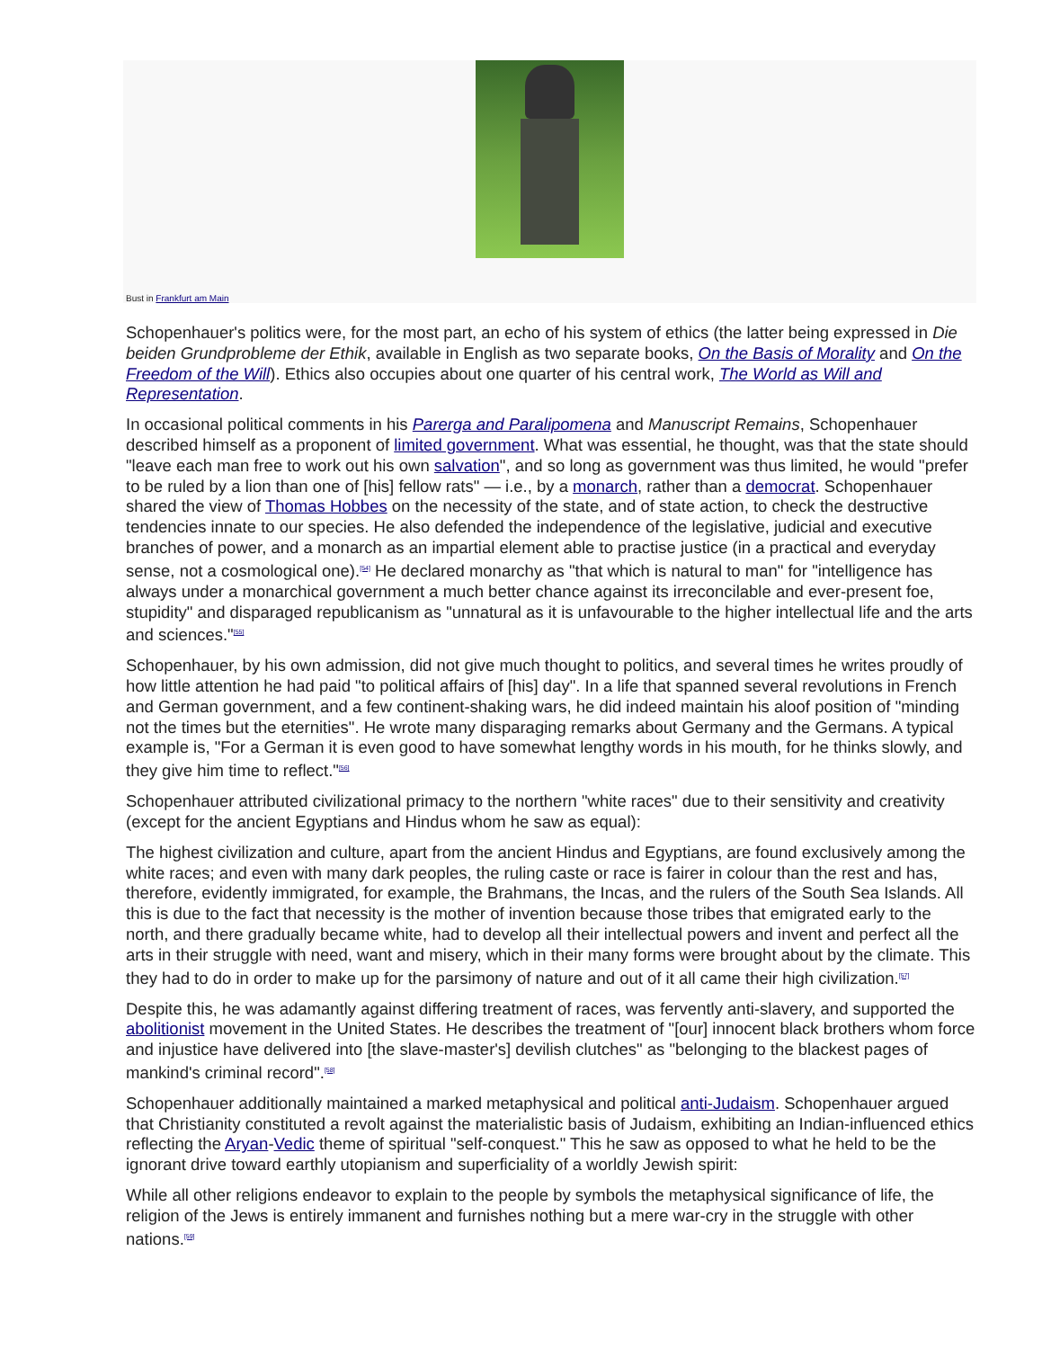Bust in Frankfurt am Main
Schopenhauer's politics were, for the most part, an echo of his system of ethics (the latter being expressed in Die beiden Grundprobleme der Ethik, available in English as two separate books, On the Basis of Morality and On the Freedom of the Will). Ethics also occupies about one quarter of his central work, The World as Will and Representation.
In occasional political comments in his Parerga and Paralipomena and Manuscript Remains, Schopenhauer described himself as a proponent of limited government. What was essential, he thought, was that the state should "leave each man free to work out his own salvation", and so long as government was thus limited, he would "prefer to be ruled by a lion than one of [his] fellow rats" — i.e., by a monarch, rather than a democrat. Schopenhauer shared the view of Thomas Hobbes on the necessity of the state, and of state action, to check the destructive tendencies innate to our species. He also defended the independence of the legislative, judicial and executive branches of power, and a monarch as an impartial element able to practise justice (in a practical and everyday sense, not a cosmological one).<sup>[54]</sup> He declared monarchy as "that which is natural to man" for "intelligence has always under a monarchical government a much better chance against its irreconcilable and ever-present foe, stupidity" and disparaged republicanism as "unnatural as it is unfavourable to the higher intellectual life and the arts and sciences."<sup>[55]</sup>
Schopenhauer, by his own admission, did not give much thought to politics, and several times he writes proudly of how little attention he had paid "to political affairs of [his] day". In a life that spanned several revolutions in French and German government, and a few continent-shaking wars, he did indeed maintain his aloof position of "minding not the times but the eternities". He wrote many disparaging remarks about Germany and the Germans. A typical example is, "For a German it is even good to have somewhat lengthy words in his mouth, for he thinks slowly, and they give him time to reflect."<sup>[56]</sup>
Schopenhauer attributed civilizational primacy to the northern "white races" due to their sensitivity and creativity (except for the ancient Egyptians and Hindus whom he saw as equal):
The highest civilization and culture, apart from the ancient Hindus and Egyptians, are found exclusively among the white races; and even with many dark peoples, the ruling caste or race is fairer in colour than the rest and has, therefore, evidently immigrated, for example, the Brahmans, the Incas, and the rulers of the South Sea Islands. All this is due to the fact that necessity is the mother of invention because those tribes that emigrated early to the north, and there gradually became white, had to develop all their intellectual powers and invent and perfect all the arts in their struggle with need, want and misery, which in their many forms were brought about by the climate. This they had to do in order to make up for the parsimony of nature and out of it all came their high civilization.<sup>[57]</sup>
Despite this, he was adamantly against differing treatment of races, was fervently anti-slavery, and supported the abolitionist movement in the United States. He describes the treatment of "[our] innocent black brothers whom force and injustice have delivered into [the slave-master's] devilish clutches" as "belonging to the blackest pages of mankind's criminal record".<sup>[58]</sup>
Schopenhauer additionally maintained a marked metaphysical and political anti-Judaism. Schopenhauer argued that Christianity constituted a revolt against the materialistic basis of Judaism, exhibiting an Indian-influenced ethics reflecting the Aryan-Vedic theme of spiritual "self-conquest." This he saw as opposed to what he held to be the ignorant drive toward earthly utopianism and superficiality of a worldly Jewish spirit:
While all other religions endeavor to explain to the people by symbols the metaphysical significance of life, the religion of the Jews is entirely immanent and furnishes nothing but a mere war-cry in the struggle with other nations.<sup>[59]</sup>